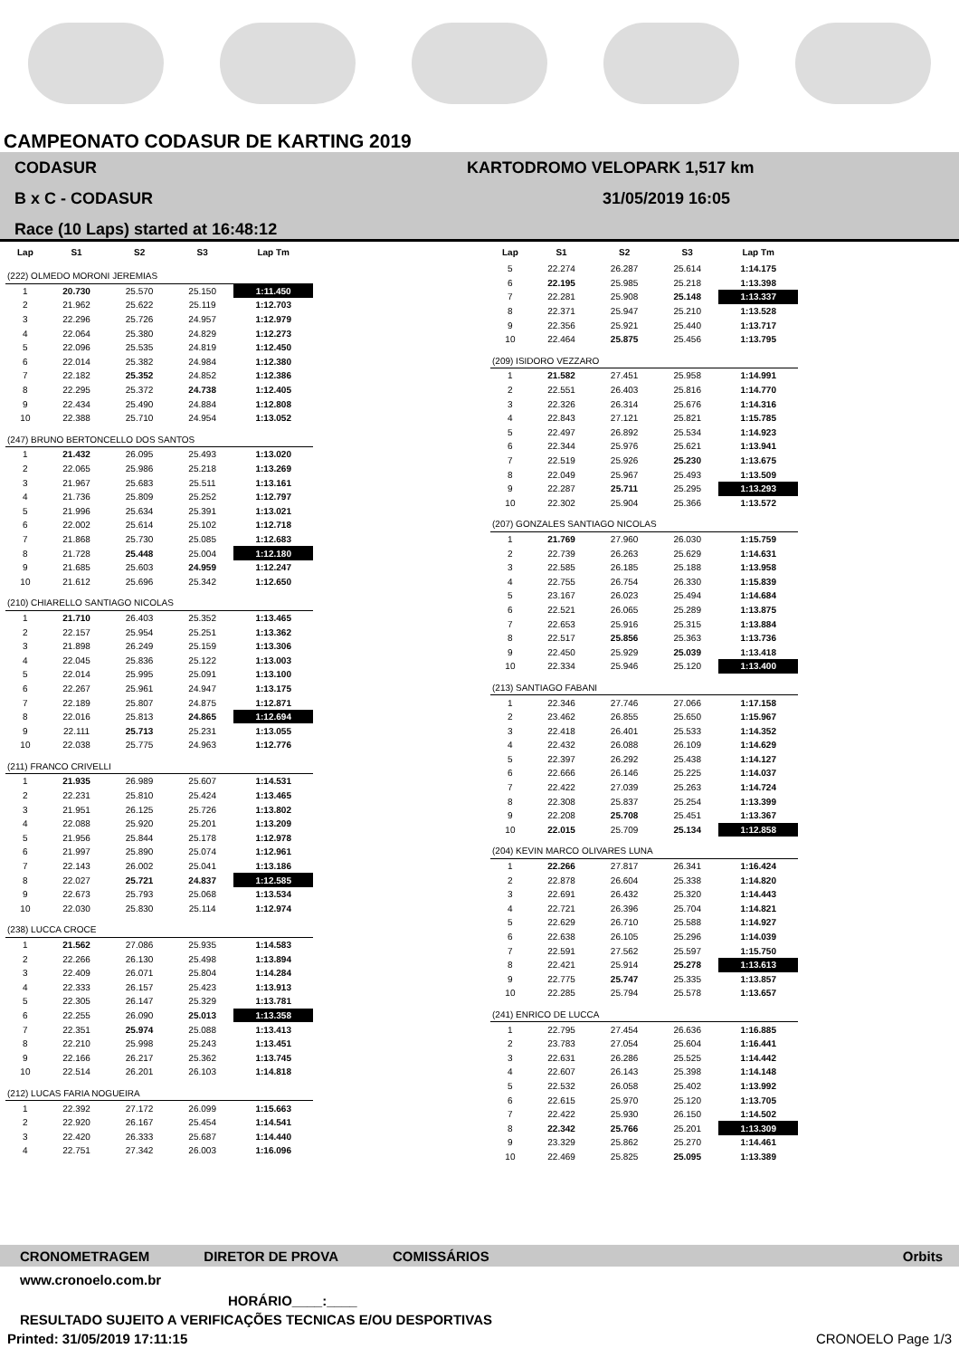CAMPEONATO CODASUR DE KARTING 2019
CODASUR
B x C - CODASUR
Race (10 Laps) started at 16:48:12
KARTODROMO VELOPARK 1,517 km
31/05/2019 16:05
| Lap | S1 | S2 | S3 | Lap Tm |
| --- | --- | --- | --- | --- |
| (222) OLMEDO MORONI JEREMIAS | | | | |
| 1 | 20.730 | 25.570 | 25.150 | 1:11.450 |
| 2 | 21.962 | 25.622 | 25.119 | 1:12.703 |
| 3 | 22.296 | 25.726 | 24.957 | 1:12.979 |
| 4 | 22.064 | 25.380 | 24.829 | 1:12.273 |
| 5 | 22.096 | 25.535 | 24.819 | 1:12.450 |
| 6 | 22.014 | 25.382 | 24.984 | 1:12.380 |
| 7 | 22.182 | 25.352 | 24.852 | 1:12.386 |
| 8 | 22.295 | 25.372 | 24.738 | 1:12.405 |
| 9 | 22.434 | 25.490 | 24.884 | 1:12.808 |
| 10 | 22.388 | 25.710 | 24.954 | 1:13.052 |
| (247) BRUNO BERTONCELLO DOS SANTOS | | | | |
| 1 | 21.432 | 26.095 | 25.493 | 1:13.020 |
| 2 | 22.065 | 25.986 | 25.218 | 1:13.269 |
| 3 | 21.967 | 25.683 | 25.511 | 1:13.161 |
| 4 | 21.736 | 25.809 | 25.252 | 1:12.797 |
| 5 | 21.996 | 25.634 | 25.391 | 1:13.021 |
| 6 | 22.002 | 25.614 | 25.102 | 1:12.718 |
| 7 | 21.868 | 25.730 | 25.085 | 1:12.683 |
| 8 | 21.728 | 25.448 | 25.004 | 1:12.180 |
| 9 | 21.685 | 25.603 | 24.959 | 1:12.247 |
| 10 | 21.612 | 25.696 | 25.342 | 1:12.650 |
| (210) CHIARELLO SANTIAGO NICOLAS | | | | |
| 1 | 21.710 | 26.403 | 25.352 | 1:13.465 |
| 2 | 22.157 | 25.954 | 25.251 | 1:13.362 |
| 3 | 21.898 | 26.249 | 25.159 | 1:13.306 |
| 4 | 22.045 | 25.836 | 25.122 | 1:13.003 |
| 5 | 22.014 | 25.995 | 25.091 | 1:13.100 |
| 6 | 22.267 | 25.961 | 24.947 | 1:13.175 |
| 7 | 22.189 | 25.807 | 24.875 | 1:12.871 |
| 8 | 22.016 | 25.813 | 24.865 | 1:12.694 |
| 9 | 22.111 | 25.713 | 25.231 | 1:13.055 |
| 10 | 22.038 | 25.775 | 24.963 | 1:12.776 |
| (211) FRANCO CRIVELLI | | | | |
| 1 | 21.935 | 26.989 | 25.607 | 1:14.531 |
| 2 | 22.231 | 25.810 | 25.424 | 1:13.465 |
| 3 | 21.951 | 26.125 | 25.726 | 1:13.802 |
| 4 | 22.088 | 25.920 | 25.201 | 1:13.209 |
| 5 | 21.956 | 25.844 | 25.178 | 1:12.978 |
| 6 | 21.997 | 25.890 | 25.074 | 1:12.961 |
| 7 | 22.143 | 26.002 | 25.041 | 1:13.186 |
| 8 | 22.027 | 25.721 | 24.837 | 1:12.585 |
| 9 | 22.673 | 25.793 | 25.068 | 1:13.534 |
| 10 | 22.030 | 25.830 | 25.114 | 1:12.974 |
| (238) LUCCA CROCE | | | | |
| 1 | 21.562 | 27.086 | 25.935 | 1:14.583 |
| 2 | 22.266 | 26.130 | 25.498 | 1:13.894 |
| 3 | 22.409 | 26.071 | 25.804 | 1:14.284 |
| 4 | 22.333 | 26.157 | 25.423 | 1:13.913 |
| 5 | 22.305 | 26.147 | 25.329 | 1:13.781 |
| 6 | 22.255 | 26.090 | 25.013 | 1:13.358 |
| 7 | 22.351 | 25.974 | 25.088 | 1:13.413 |
| 8 | 22.210 | 25.998 | 25.243 | 1:13.451 |
| 9 | 22.166 | 26.217 | 25.362 | 1:13.745 |
| 10 | 22.514 | 26.201 | 26.103 | 1:14.818 |
| (212) LUCAS FARIA NOGUEIRA | | | | |
| 1 | 22.392 | 27.172 | 26.099 | 1:15.663 |
| 2 | 22.920 | 26.167 | 25.454 | 1:14.541 |
| 3 | 22.420 | 26.333 | 25.687 | 1:14.440 |
| 4 | 22.751 | 27.342 | 26.003 | 1:16.096 |
| Lap | S1 | S2 | S3 | Lap Tm |
| --- | --- | --- | --- | --- |
| 5 | 22.274 | 26.287 | 25.614 | 1:14.175 |
| 6 | 22.195 | 25.985 | 25.218 | 1:13.398 |
| 7 | 22.281 | 25.908 | 25.148 | 1:13.337 |
| 8 | 22.371 | 25.947 | 25.210 | 1:13.528 |
| 9 | 22.356 | 25.921 | 25.440 | 1:13.717 |
| 10 | 22.464 | 25.875 | 25.456 | 1:13.795 |
| (209) ISIDORO VEZZARO | | | | |
| 1 | 21.582 | 27.451 | 25.958 | 1:14.991 |
| 2 | 22.551 | 26.403 | 25.816 | 1:14.770 |
| 3 | 22.326 | 26.314 | 25.676 | 1:14.316 |
| 4 | 22.843 | 27.121 | 25.821 | 1:15.785 |
| 5 | 22.497 | 26.892 | 25.534 | 1:14.923 |
| 6 | 22.344 | 25.976 | 25.621 | 1:13.941 |
| 7 | 22.519 | 25.926 | 25.230 | 1:13.675 |
| 8 | 22.049 | 25.967 | 25.493 | 1:13.509 |
| 9 | 22.287 | 25.711 | 25.295 | 1:13.293 |
| 10 | 22.302 | 25.904 | 25.366 | 1:13.572 |
| (207) GONZALES SANTIAGO NICOLAS | | | | |
| 1 | 21.769 | 27.960 | 26.030 | 1:15.759 |
| 2 | 22.739 | 26.263 | 25.629 | 1:14.631 |
| 3 | 22.585 | 26.185 | 25.188 | 1:13.958 |
| 4 | 22.755 | 26.754 | 26.330 | 1:15.839 |
| 5 | 23.167 | 26.023 | 25.494 | 1:14.684 |
| 6 | 22.521 | 26.065 | 25.289 | 1:13.875 |
| 7 | 22.653 | 25.916 | 25.315 | 1:13.884 |
| 8 | 22.517 | 25.856 | 25.363 | 1:13.736 |
| 9 | 22.450 | 25.929 | 25.039 | 1:13.418 |
| 10 | 22.334 | 25.946 | 25.120 | 1:13.400 |
| (213) SANTIAGO FABANI | | | | |
| 1 | 22.346 | 27.746 | 27.066 | 1:17.158 |
| 2 | 23.462 | 26.855 | 25.650 | 1:15.967 |
| 3 | 22.418 | 26.401 | 25.533 | 1:14.352 |
| 4 | 22.432 | 26.088 | 26.109 | 1:14.629 |
| 5 | 22.397 | 26.292 | 25.438 | 1:14.127 |
| 6 | 22.666 | 26.146 | 25.225 | 1:14.037 |
| 7 | 22.422 | 27.039 | 25.263 | 1:14.724 |
| 8 | 22.308 | 25.837 | 25.254 | 1:13.399 |
| 9 | 22.208 | 25.708 | 25.451 | 1:13.367 |
| 10 | 22.015 | 25.709 | 25.134 | 1:12.858 |
| (204) KEVIN MARCO OLIVARES LUNA | | | | |
| 1 | 22.266 | 27.817 | 26.341 | 1:16.424 |
| 2 | 22.878 | 26.604 | 25.338 | 1:14.820 |
| 3 | 22.691 | 26.432 | 25.320 | 1:14.443 |
| 4 | 22.721 | 26.396 | 25.704 | 1:14.821 |
| 5 | 22.629 | 26.710 | 25.588 | 1:14.927 |
| 6 | 22.638 | 26.105 | 25.296 | 1:14.039 |
| 7 | 22.591 | 27.562 | 25.597 | 1:15.750 |
| 8 | 22.421 | 25.914 | 25.278 | 1:13.613 |
| 9 | 22.775 | 25.747 | 25.335 | 1:13.857 |
| 10 | 22.285 | 25.794 | 25.578 | 1:13.657 |
| (241) ENRICO DE LUCCA | | | | |
| 1 | 22.795 | 27.454 | 26.636 | 1:16.885 |
| 2 | 23.783 | 27.054 | 25.604 | 1:16.441 |
| 3 | 22.631 | 26.286 | 25.525 | 1:14.442 |
| 4 | 22.607 | 26.143 | 25.398 | 1:14.148 |
| 5 | 22.532 | 26.058 | 25.402 | 1:13.992 |
| 6 | 22.615 | 25.970 | 25.120 | 1:13.705 |
| 7 | 22.422 | 25.930 | 26.150 | 1:14.502 |
| 8 | 22.342 | 25.766 | 25.201 | 1:13.309 |
| 9 | 23.329 | 25.862 | 25.270 | 1:14.461 |
| 10 | 22.469 | 25.825 | 25.095 | 1:13.389 |
CRONOMETRAGEM DIRETOR DE PROVA COMISSÁRIOS Orbits
www.cronoelo.com.br
HORÁRIO____:____
RESULTADO SUJEITO A VERIFICAÇÕES TECNICAS E/OU DESPORTIVAS
Printed: 31/05/2019 17:11:15 CRONOELO Page 1/3